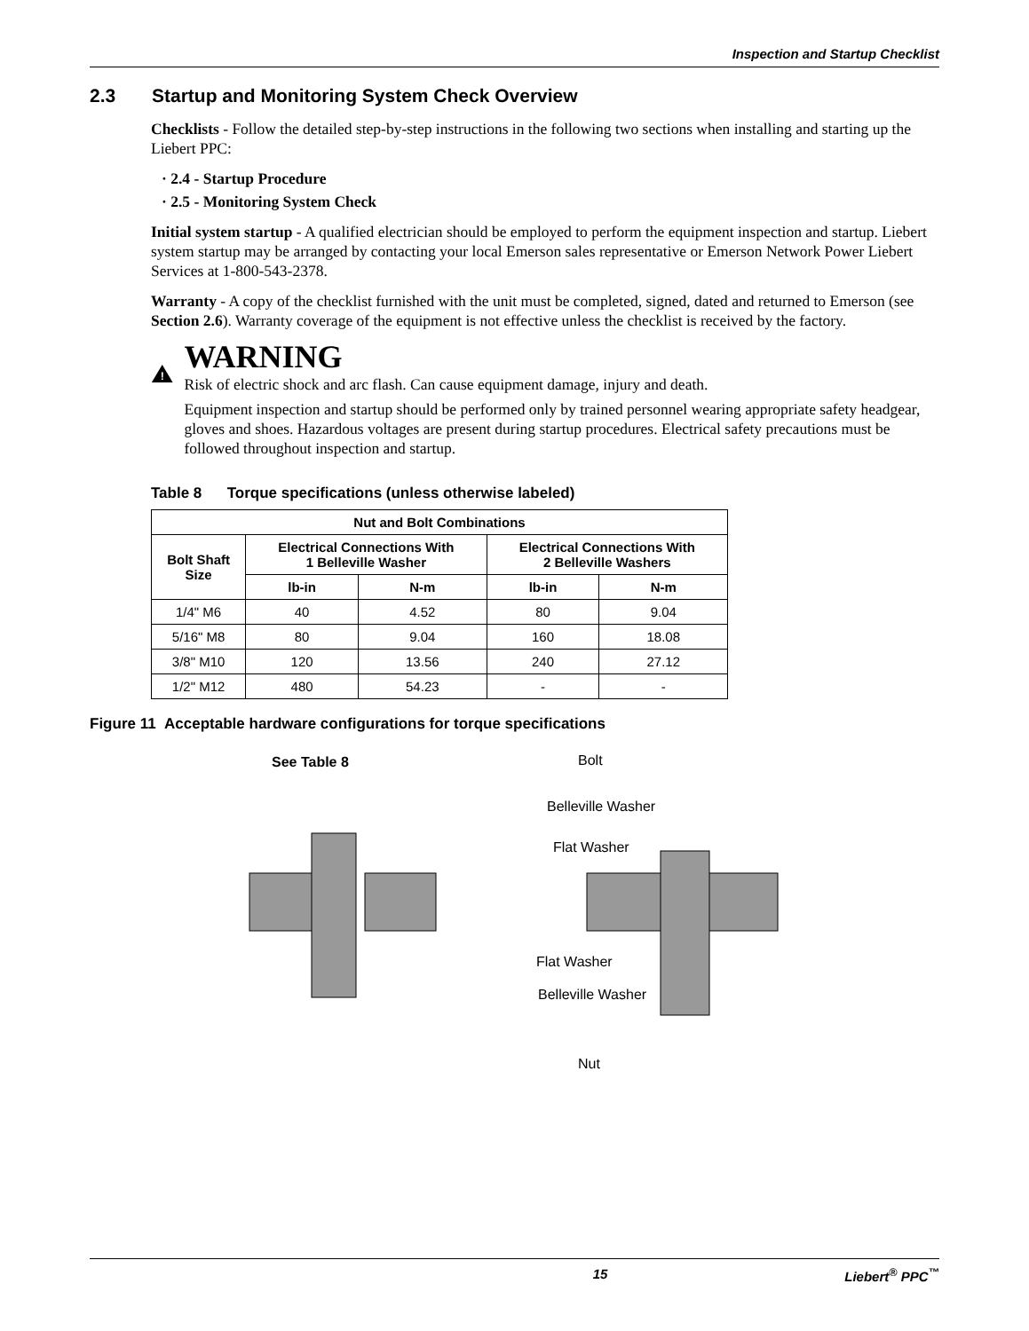Inspection and Startup Checklist
2.3 Startup and Monitoring System Check Overview
Checklists - Follow the detailed step-by-step instructions in the following two sections when installing and starting up the Liebert PPC:
· 2.4 - Startup Procedure
· 2.5 - Monitoring System Check
Initial system startup - A qualified electrician should be employed to perform the equipment inspection and startup. Liebert system startup may be arranged by contacting your local Emerson sales representative or Emerson Network Power Liebert Services at 1-800-543-2378.
Warranty - A copy of the checklist furnished with the unit must be completed, signed, dated and returned to Emerson (see Section 2.6). Warranty coverage of the equipment is not effective unless the checklist is received by the factory.
!
WARNING
Risk of electric shock and arc flash. Can cause equipment damage, injury and death.
Equipment inspection and startup should be performed only by trained personnel wearing appropriate safety headgear, gloves and shoes. Hazardous voltages are present during startup procedures. Electrical safety precautions must be followed throughout inspection and startup.
Table 8 Torque specifications (unless otherwise labeled)
| Nut and Bolt Combinations | | | | |
| --- | --- | --- | --- | --- |
| Bolt Shaft Size | Electrical Connections With 1 Belleville Washer | | Electrical Connections With 2 Belleville Washers | |
| | lb-in | N-m | lb-in | N-m |
| 1/4" M6 | 40 | 4.52 | 80 | 9.04 |
| 5/16" M8 | 80 | 9.04 | 160 | 18.08 |
| 3/8" M10 | 120 | 13.56 | 240 | 27.12 |
| 1/2" M12 | 480 | 54.23 | - | - |
Figure 11 Acceptable hardware configurations for torque specifications
See Table 8
Bolt
Belleville Washer
Flat Washer
Flat Washer
Belleville Washer
Nut
15 Liebert<sup>®</sup> PPC<sup>™</sup>